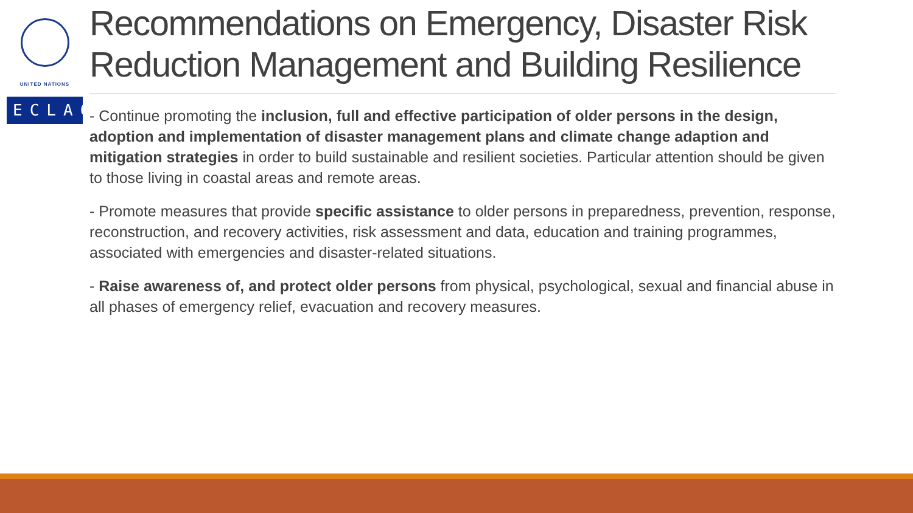UNITED NATIONS
ECLAC
Recommendations on Emergency, Disaster Risk Reduction Management and Building Resilience
- Continue promoting the inclusion, full and effective participation of older persons in the design, adoption and implementation of disaster management plans and climate change adaption and mitigation strategies in order to build sustainable and resilient societies. Particular attention should be given to those living in coastal areas and remote areas.
- Promote measures that provide specific assistance to older persons in preparedness, prevention, response, reconstruction, and recovery activities, risk assessment and data, education and training programmes, associated with emergencies and disaster-related situations.
- Raise awareness of, and protect older persons from physical, psychological, sexual and financial abuse in all phases of emergency relief, evacuation and recovery measures.